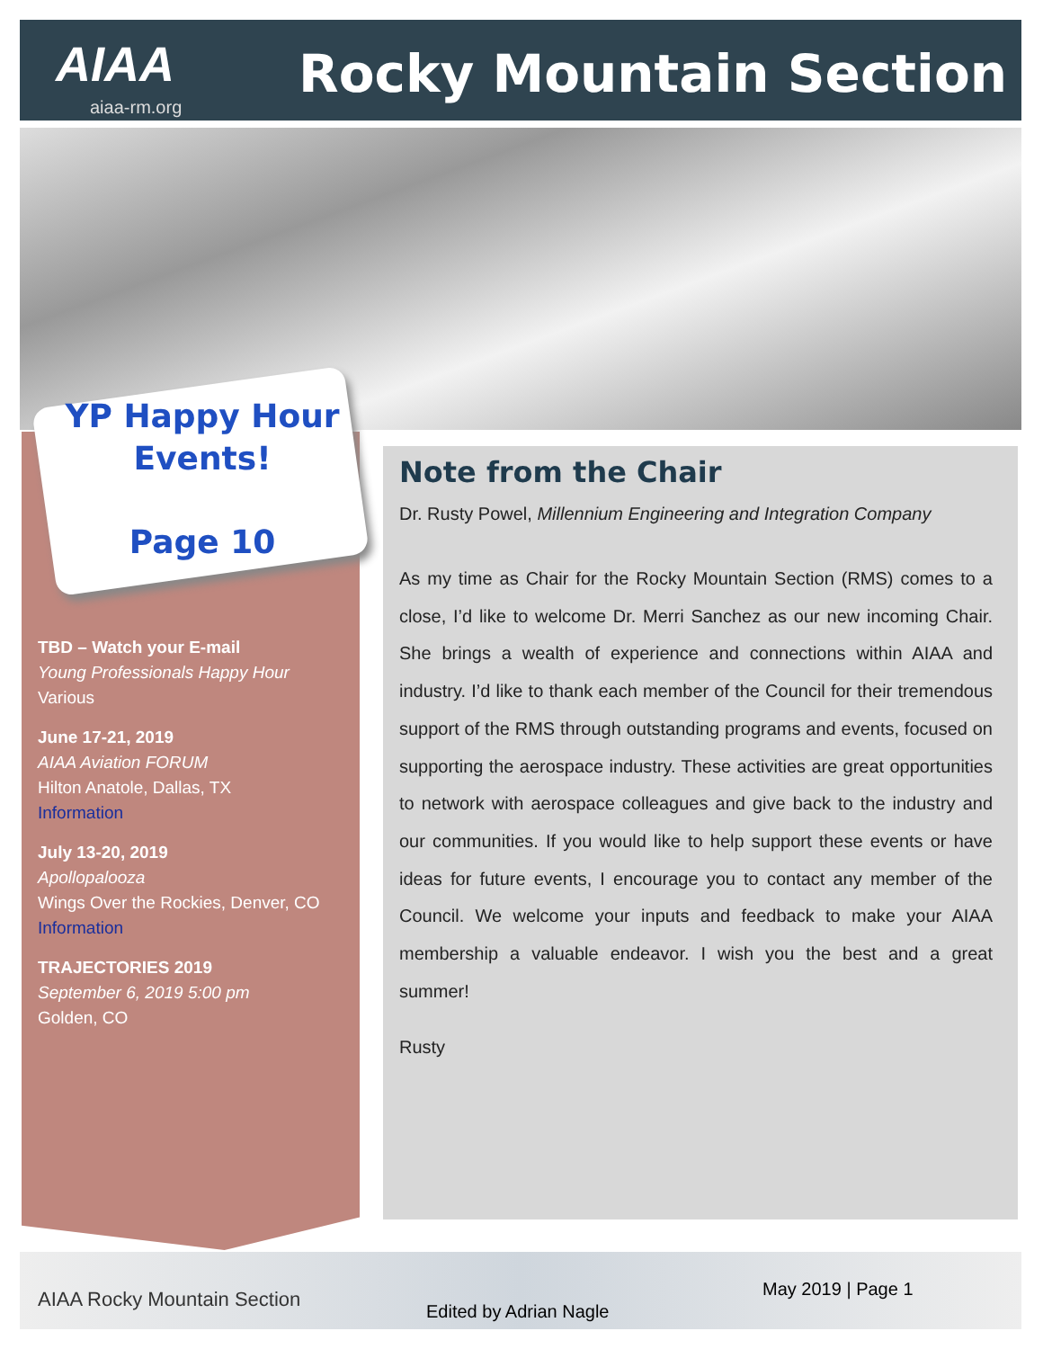AIAA
aiaa-rm.org
Rocky Mountain Section
YP Happy Hour
Events!
Page 10
TBD – Watch your E-mail
Young Professionals Happy Hour
Various
June 17-21, 2019
AIAA Aviation FORUM
Hilton Anatole, Dallas, TX
Information
July 13-20, 2019
Apollopalooza
Wings Over the Rockies, Denver, CO
Information
TRAJECTORIES 2019
September 6, 2019 5:00 pm
Golden, CO
Note from the Chair
Dr. Rusty Powel, Millennium Engineering and Integration Company
As my time as Chair for the Rocky Mountain Section (RMS) comes to a close, I’d like to welcome Dr. Merri Sanchez as our new incoming Chair. She brings a wealth of experience and connections within AIAA and industry. I’d like to thank each member of the Council for their tremendous support of the RMS through outstanding programs and events, focused on supporting the aerospace industry. These activities are great opportunities to network with aerospace colleagues and give back to the industry and our communities. If you would like to help support these events or have ideas for future events, I encourage you to contact any member of the Council. We welcome your inputs and feedback to make your AIAA membership a valuable endeavor. I wish you the best and a great summer!
Rusty
AIAA Rocky Mountain Section
Edited by Adrian Nagle
May 2019 | Page 1